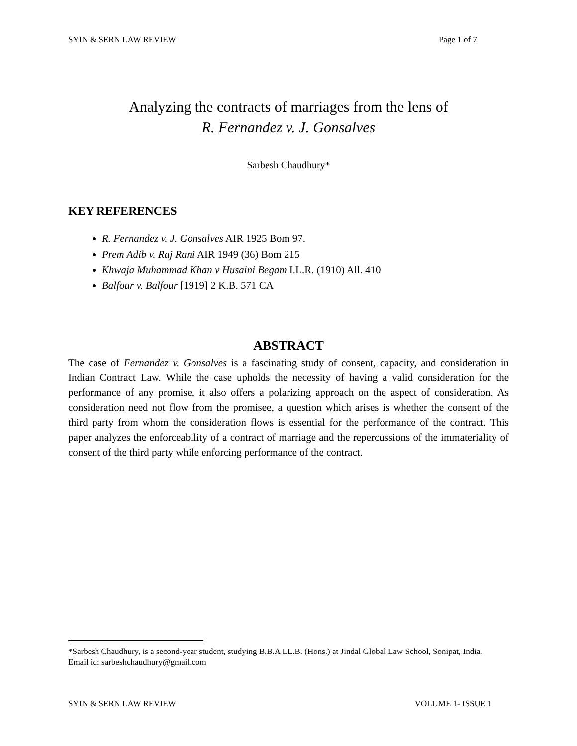SYIN & SERN LAW REVIEW Page 1 of 7
Analyzing the contracts of marriages from the lens of
R. Fernandez v. J. Gonsalves
Sarbesh Chaudhury*
KEY REFERENCES
R. Fernandez v. J. Gonsalves AIR 1925 Bom 97.
Prem Adib v. Raj Rani AIR 1949 (36) Bom 215
Khwaja Muhammad Khan v Husaini Begam I.L.R. (1910) All. 410
Balfour v. Balfour [1919] 2 K.B. 571 CA
ABSTRACT
The case of Fernandez v. Gonsalves is a fascinating study of consent, capacity, and consideration in Indian Contract Law. While the case upholds the necessity of having a valid consideration for the performance of any promise, it also offers a polarizing approach on the aspect of consideration. As consideration need not flow from the promisee, a question which arises is whether the consent of the third party from whom the consideration flows is essential for the performance of the contract. This paper analyzes the enforceability of a contract of marriage and the repercussions of the immateriality of consent of the third party while enforcing performance of the contract.
*Sarbesh Chaudhury, is a second-year student, studying B.B.A LL.B. (Hons.) at Jindal Global Law School, Sonipat, India.
Email id: sarbeshchaudhury@gmail.com
SYIN & SERN LAW REVIEW VOLUME 1- ISSUE 1